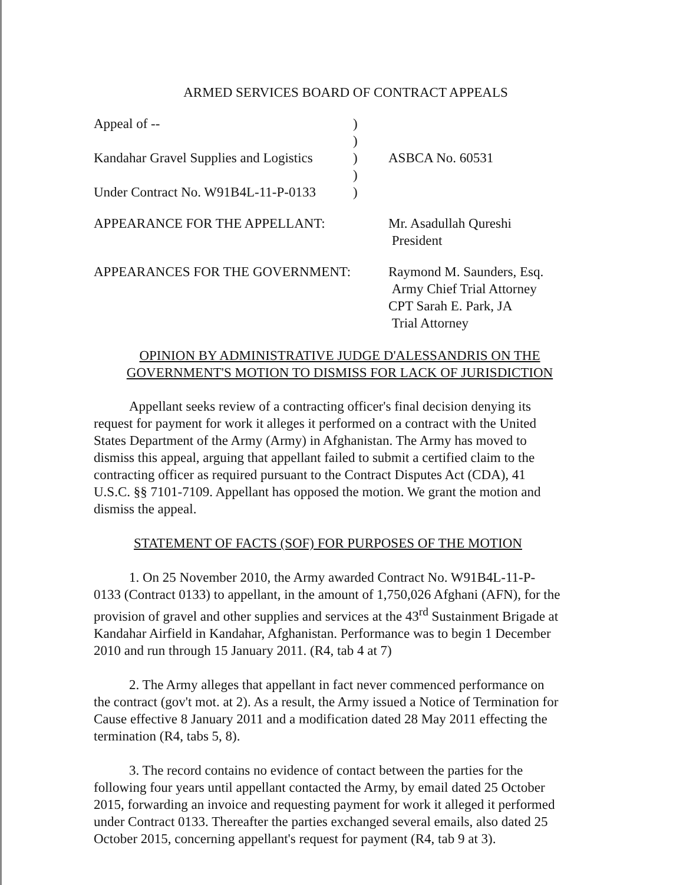ARMED SERVICES BOARD OF CONTRACT APPEALS
| Appeal of -- | ) | |
| | ) | |
| Kandahar Gravel Supplies and Logistics | ) | ASBCA No. 60531 |
| | ) | |
| Under Contract No. W91B4L-11-P-0133 | ) | |
| APPEARANCE FOR THE APPELLANT: | | Mr. Asadullah Qureshi President |
| APPEARANCES FOR THE GOVERNMENT: | | Raymond M. Saunders, Esq. Army Chief Trial Attorney CPT Sarah E. Park, JA Trial Attorney |
OPINION BY ADMINISTRATIVE JUDGE D'ALESSANDRIS ON THE
GOVERNMENT'S MOTION TO DISMISS FOR LACK OF JURISDICTION
Appellant seeks review of a contracting officer's final decision denying its request for payment for work it alleges it performed on a contract with the United States Department of the Army (Army) in Afghanistan. The Army has moved to dismiss this appeal, arguing that appellant failed to submit a certified claim to the contracting officer as required pursuant to the Contract Disputes Act (CDA), 41 U.S.C. §§ 7101-7109. Appellant has opposed the motion. We grant the motion and dismiss the appeal.
STATEMENT OF FACTS (SOF) FOR PURPOSES OF THE MOTION
1. On 25 November 2010, the Army awarded Contract No. W91B4L-11-P-0133 (Contract 0133) to appellant, in the amount of 1,750,026 Afghani (AFN), for the provision of gravel and other supplies and services at the 43<sup>rd</sup> Sustainment Brigade at Kandahar Airfield in Kandahar, Afghanistan. Performance was to begin 1 December 2010 and run through 15 January 2011. (R4, tab 4 at 7)
2. The Army alleges that appellant in fact never commenced performance on the contract (gov't mot. at 2). As a result, the Army issued a Notice of Termination for Cause effective 8 January 2011 and a modification dated 28 May 2011 effecting the termination (R4, tabs 5, 8).
3. The record contains no evidence of contact between the parties for the following four years until appellant contacted the Army, by email dated 25 October 2015, forwarding an invoice and requesting payment for work it alleged it performed under Contract 0133. Thereafter the parties exchanged several emails, also dated 25 October 2015, concerning appellant's request for payment (R4, tab 9 at 3).